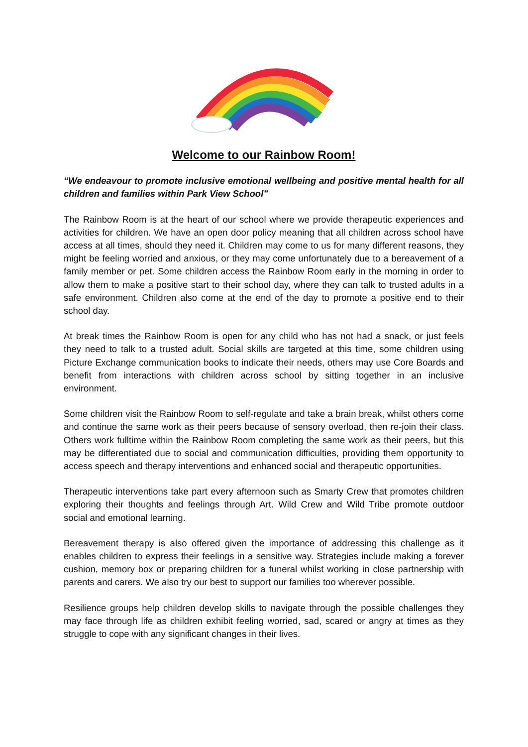Welcome to our Rainbow Room!
“We endeavour to promote inclusive emotional wellbeing and positive mental health for all children and families within Park View School”
The Rainbow Room is at the heart of our school where we provide therapeutic experiences and activities for children. We have an open door policy meaning that all children across school have access at all times, should they need it. Children may come to us for many different reasons, they might be feeling worried and anxious, or they may come unfortunately due to a bereavement of a family member or pet. Some children access the Rainbow Room early in the morning in order to allow them to make a positive start to their school day, where they can talk to trusted adults in a safe environment. Children also come at the end of the day to promote a positive end to their school day.
At break times the Rainbow Room is open for any child who has not had a snack, or just feels they need to talk to a trusted adult. Social skills are targeted at this time, some children using Picture Exchange communication books to indicate their needs, others may use Core Boards and benefit from interactions with children across school by sitting together in an inclusive environment.
Some children visit the Rainbow Room to self-regulate and take a brain break, whilst others come and continue the same work as their peers because of sensory overload, then re-join their class. Others work fulltime within the Rainbow Room completing the same work as their peers, but this may be differentiated due to social and communication difficulties, providing them opportunity to access speech and therapy interventions and enhanced social and therapeutic opportunities.
Therapeutic interventions take part every afternoon such as Smarty Crew that promotes children exploring their thoughts and feelings through Art. Wild Crew and Wild Tribe promote outdoor social and emotional learning.
Bereavement therapy is also offered given the importance of addressing this challenge as it enables children to express their feelings in a sensitive way. Strategies include making a forever cushion, memory box or preparing children for a funeral whilst working in close partnership with parents and carers. We also try our best to support our families too wherever possible.
Resilience groups help children develop skills to navigate through the possible challenges they may face through life as children exhibit feeling worried, sad, scared or angry at times as they struggle to cope with any significant changes in their lives.